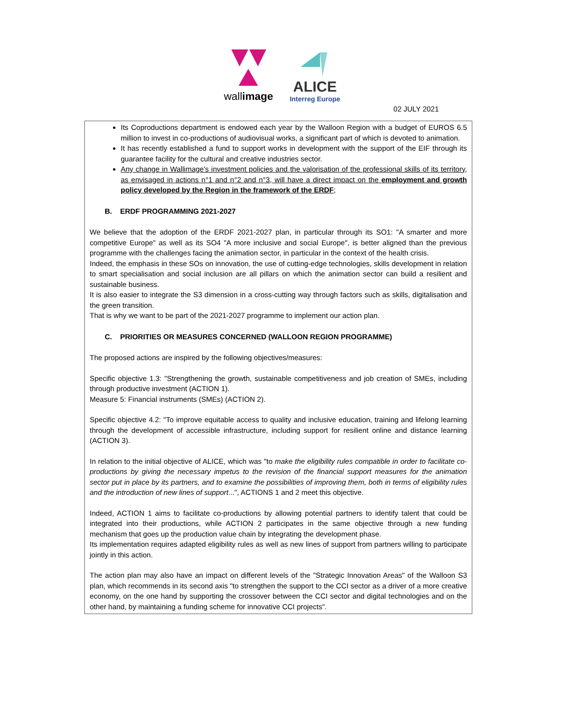wallimage
ALICE
Interreg Europe
02 JULY 2021
Its Coproductions department is endowed each year by the Walloon Region with a budget of EUROS 6.5 million to invest in co-productions of audiovisual works, a significant part of which is devoted to animation.
It has recently established a fund to support works in development with the support of the EIF through its guarantee facility for the cultural and creative industries sector.
Any change in Wallimage's investment policies and the valorisation of the professional skills of its territory, as envisaged in actions n°1 and n°2 and n°3, will have a direct impact on the employment and growth policy developed by the Region in the framework of the ERDF;
B. ERDF PROGRAMMING 2021-2027
We believe that the adoption of the ERDF 2021-2027 plan, in particular through its SO1: "A smarter and more competitive Europe" as well as its SO4 "A more inclusive and social Europe", is better aligned than the previous programme with the challenges facing the animation sector, in particular in the context of the health crisis.
Indeed, the emphasis in these SOs on innovation, the use of cutting-edge technologies, skills development in relation to smart specialisation and social inclusion are all pillars on which the animation sector can build a resilient and sustainable business.
It is also easier to integrate the S3 dimension in a cross-cutting way through factors such as skills, digitalisation and the green transition.
That is why we want to be part of the 2021-2027 programme to implement our action plan.
C. PRIORITIES OR MEASURES CONCERNED (WALLOON REGION PROGRAMME)
The proposed actions are inspired by the following objectives/measures:
Specific objective 1.3: "Strengthening the growth, sustainable competitiveness and job creation of SMEs, including through productive investment (ACTION 1).
Measure 5: Financial instruments (SMEs) (ACTION 2).
Specific objective 4.2: "To improve equitable access to quality and inclusive education, training and lifelong learning through the development of accessible infrastructure, including support for resilient online and distance learning (ACTION 3).
In relation to the initial objective of ALICE, which was "to make the eligibility rules compatible in order to facilitate co-productions by giving the necessary impetus to the revision of the financial support measures for the animation sector put in place by its partners, and to examine the possibilities of improving them, both in terms of eligibility rules and the introduction of new lines of support...", ACTIONS 1 and 2 meet this objective.
Indeed, ACTION 1 aims to facilitate co-productions by allowing potential partners to identify talent that could be integrated into their productions, while ACTION 2 participates in the same objective through a new funding mechanism that goes up the production value chain by integrating the development phase.
Its implementation requires adapted eligibility rules as well as new lines of support from partners willing to participate jointly in this action.
The action plan may also have an impact on different levels of the "Strategic Innovation Areas" of the Walloon S3 plan, which recommends in its second axis "to strengthen the support to the CCI sector as a driver of a more creative economy, on the one hand by supporting the crossover between the CCI sector and digital technologies and on the other hand, by maintaining a funding scheme for innovative CCI projects".